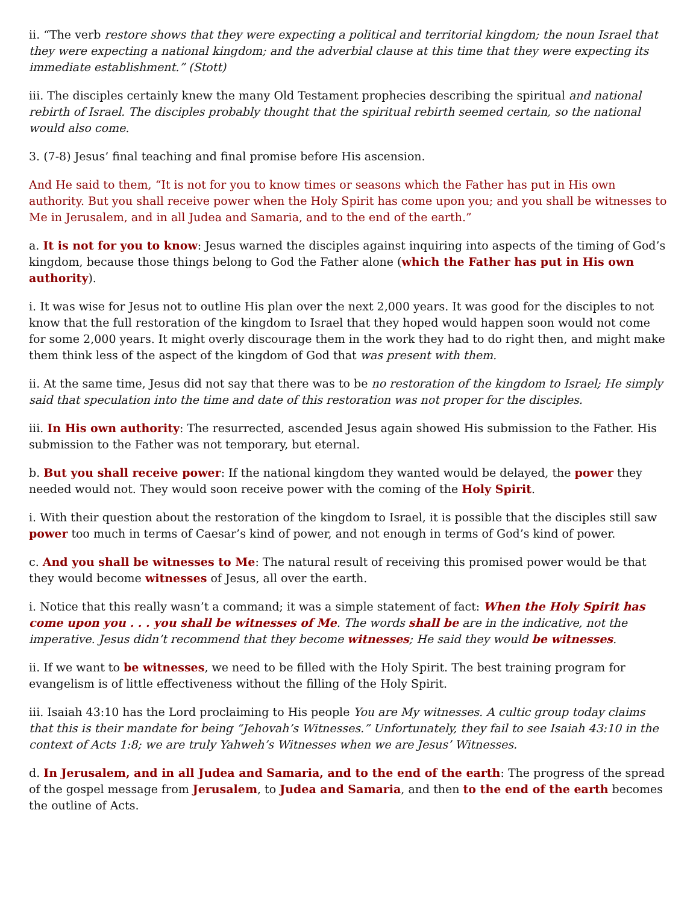ii. “The verb restore shows that they were expecting a political and territorial kingdom; the noun Israel that they were expecting a national kingdom; and the adverbial clause at this time that they were expecting its immediate establishment.” (Stott)
iii. The disciples certainly knew the many Old Testament prophecies describing the spiritual and national rebirth of Israel. The disciples probably thought that the spiritual rebirth seemed certain, so the national would also come.
3. (7-8) Jesus’ final teaching and final promise before His ascension.
And He said to them, “It is not for you to know times or seasons which the Father has put in His own authority. But you shall receive power when the Holy Spirit has come upon you; and you shall be witnesses to Me in Jerusalem, and in all Judea and Samaria, and to the end of the earth.”
a. It is not for you to know: Jesus warned the disciples against inquiring into aspects of the timing of God’s kingdom, because those things belong to God the Father alone (which the Father has put in His own authority).
i. It was wise for Jesus not to outline His plan over the next 2,000 years. It was good for the disciples to not know that the full restoration of the kingdom to Israel that they hoped would happen soon would not come for some 2,000 years. It might overly discourage them in the work they had to do right then, and might make them think less of the aspect of the kingdom of God that was present with them.
ii. At the same time, Jesus did not say that there was to be no restoration of the kingdom to Israel; He simply said that speculation into the time and date of this restoration was not proper for the disciples.
iii. In His own authority: The resurrected, ascended Jesus again showed His submission to the Father. His submission to the Father was not temporary, but eternal.
b. But you shall receive power: If the national kingdom they wanted would be delayed, the power they needed would not. They would soon receive power with the coming of the Holy Spirit.
i. With their question about the restoration of the kingdom to Israel, it is possible that the disciples still saw power too much in terms of Caesar’s kind of power, and not enough in terms of God’s kind of power.
c. And you shall be witnesses to Me: The natural result of receiving this promised power would be that they would become witnesses of Jesus, all over the earth.
i. Notice that this really wasn’t a command; it was a simple statement of fact: When the Holy Spirit has come upon you . . . you shall be witnesses of Me. The words shall be are in the indicative, not the imperative. Jesus didn’t recommend that they become witnesses; He said they would be witnesses.
ii. If we want to be witnesses, we need to be filled with the Holy Spirit. The best training program for evangelism is of little effectiveness without the filling of the Holy Spirit.
iii. Isaiah 43:10 has the Lord proclaiming to His people You are My witnesses. A cultic group today claims that this is their mandate for being “Jehovah’s Witnesses.” Unfortunately, they fail to see Isaiah 43:10 in the context of Acts 1:8; we are truly Yahweh’s Witnesses when we are Jesus’ Witnesses.
d. In Jerusalem, and in all Judea and Samaria, and to the end of the earth: The progress of the spread of the gospel message from Jerusalem, to Judea and Samaria, and then to the end of the earth becomes the outline of Acts.